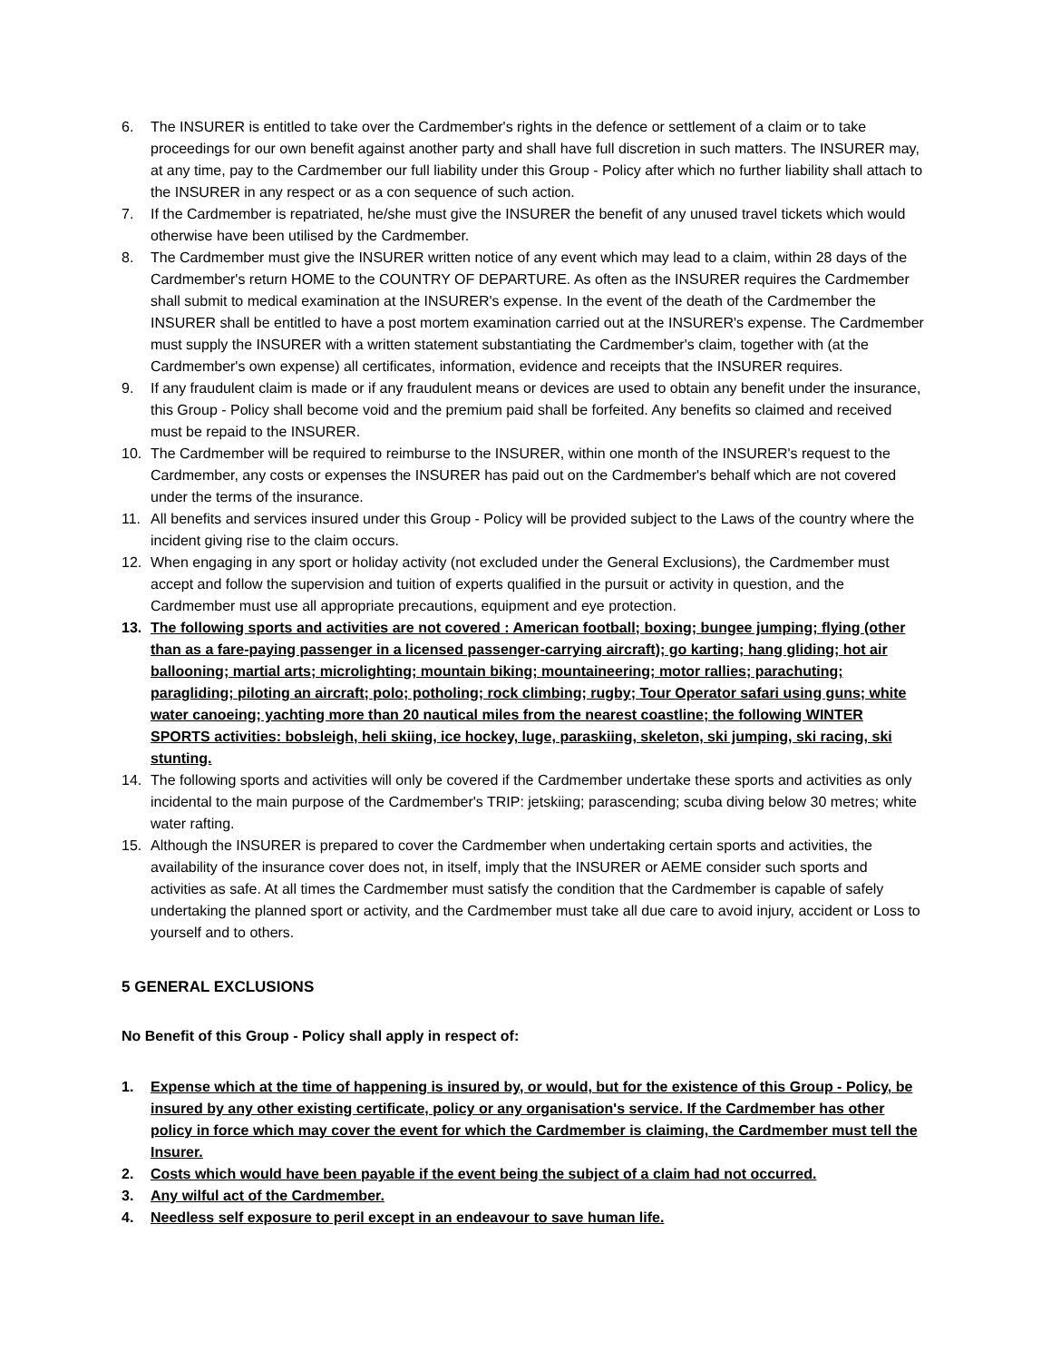6. The INSURER is entitled to take over the Cardmember's rights in the defence or settlement of a claim or to take proceedings for our own benefit against another party and shall have full discretion in such matters. The INSURER may, at any time, pay to the Cardmember our full liability under this Group - Policy after which no further liability shall attach to the INSURER in any respect or as a con sequence of such action.
7. If the Cardmember is repatriated, he/she must give the INSURER the benefit of any unused travel tickets which would otherwise have been utilised by the Cardmember.
8. The Cardmember must give the INSURER written notice of any event which may lead to a claim, within 28 days of the Cardmember's return HOME to the COUNTRY OF DEPARTURE. As often as the INSURER requires the Cardmember shall submit to medical examination at the INSURER's expense. In the event of the death of the Cardmember the INSURER shall be entitled to have a post mortem examination carried out at the INSURER's expense. The Cardmember must supply the INSURER with a written statement substantiating the Cardmember's claim, together with (at the Cardmember's own expense) all certificates, information, evidence and receipts that the INSURER requires.
9. If any fraudulent claim is made or if any fraudulent means or devices are used to obtain any benefit under the insurance, this Group - Policy shall become void and the premium paid shall be forfeited. Any benefits so claimed and received must be repaid to the INSURER.
10. The Cardmember will be required to reimburse to the INSURER, within one month of the INSURER's request to the Cardmember, any costs or expenses the INSURER has paid out on the Cardmember's behalf which are not covered under the terms of the insurance.
11. All benefits and services insured under this Group - Policy will be provided subject to the Laws of the country where the incident giving rise to the claim occurs.
12. When engaging in any sport or holiday activity (not excluded under the General Exclusions), the Cardmember must accept and follow the supervision and tuition of experts qualified in the pursuit or activity in question, and the Cardmember must use all appropriate precautions, equipment and eye protection.
13. The following sports and activities are not covered : American football; boxing; bungee jumping; flying (other than as a fare-paying passenger in a licensed passenger-carrying aircraft); go karting; hang gliding; hot air ballooning; martial arts; microlighting; mountain biking; mountaineering; motor rallies; parachuting; paragliding; piloting an aircraft; polo; potholing; rock climbing; rugby; Tour Operator safari using guns; white water canoeing; yachting more than 20 nautical miles from the nearest coastline; the following WINTER SPORTS activities: bobsleigh, heli skiing, ice hockey, luge, paraskiing, skeleton, ski jumping, ski racing, ski stunting.
14. The following sports and activities will only be covered if the Cardmember undertake these sports and activities as only incidental to the main purpose of the Cardmember's TRIP: jetskiing; parascending; scuba diving below 30 metres; white water rafting.
15. Although the INSURER is prepared to cover the Cardmember when undertaking certain sports and activities, the availability of the insurance cover does not, in itself, imply that the INSURER or AEME consider such sports and activities as safe. At all times the Cardmember must satisfy the condition that the Cardmember is capable of safely undertaking the planned sport or activity, and the Cardmember must take all due care to avoid injury, accident or Loss to yourself and to others.
5 GENERAL EXCLUSIONS
No Benefit of this Group - Policy shall apply in respect of:
1. Expense which at the time of happening is insured by, or would, but for the existence of this Group - Policy, be insured by any other existing certificate, policy or any organisation's service. If the Cardmember has other policy in force which may cover the event for which the Cardmember is claiming, the Cardmember must tell the Insurer.
2. Costs which would have been payable if the event being the subject of a claim had not occurred.
3. Any wilful act of the Cardmember.
4. Needless self exposure to peril except in an endeavour to save human life.